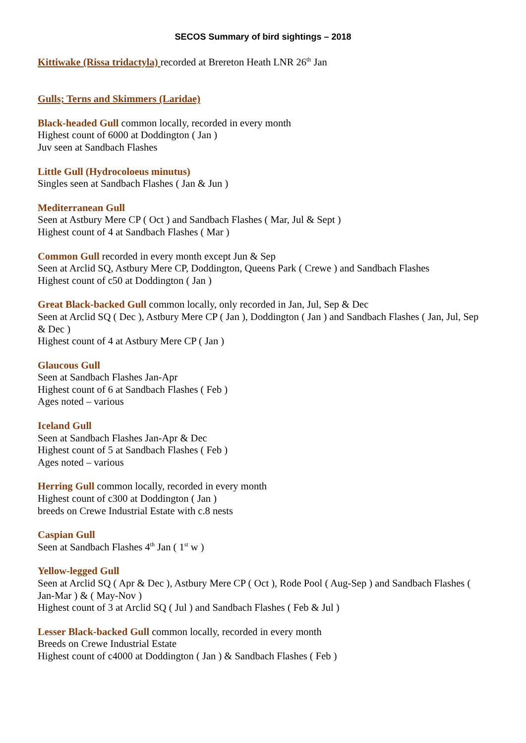SECOS Summary of bird sightings – 2018
Kittiwake (Rissa tridactyla) recorded at Brereton Heath LNR 26<sup>th</sup> Jan
Gulls; Terns and Skimmers (Laridae)
Black-headed Gull common locally, recorded in every month
Highest count of 6000 at Doddington ( Jan )
Juv seen at Sandbach Flashes
Little Gull (Hydrocoloeus minutus)
Singles seen at Sandbach Flashes ( Jan & Jun )
Mediterranean Gull
Seen at Astbury Mere CP ( Oct ) and Sandbach Flashes ( Mar, Jul & Sept )
Highest count of 4 at Sandbach Flashes ( Mar )
Common Gull recorded in every month except Jun & Sep
Seen at Arclid SQ, Astbury Mere CP, Doddington, Queens Park ( Crewe ) and Sandbach Flashes
Highest count of c50 at Doddington ( Jan )
Great Black-backed Gull common locally, only recorded in Jan, Jul, Sep & Dec
Seen at Arclid SQ ( Dec ), Astbury Mere CP ( Jan ), Doddington ( Jan ) and Sandbach Flashes ( Jan, Jul, Sep & Dec )
Highest count of 4 at Astbury Mere CP ( Jan )
Glaucous Gull
Seen at Sandbach Flashes Jan-Apr
Highest count of 6 at Sandbach Flashes ( Feb )
Ages noted – various
Iceland Gull
Seen at Sandbach Flashes Jan-Apr & Dec
Highest count of 5 at Sandbach Flashes ( Feb )
Ages noted – various
Herring Gull common locally, recorded in every month
Highest count of c300 at Doddington ( Jan )
breeds on Crewe Industrial Estate with c.8 nests
Caspian Gull
Seen at Sandbach Flashes 4<sup>th</sup> Jan ( 1<sup>st</sup> w )
Yellow-legged Gull
Seen at Arclid SQ ( Apr & Dec ), Astbury Mere CP ( Oct ), Rode Pool ( Aug-Sep ) and Sandbach Flashes ( Jan-Mar ) & ( May-Nov )
Highest count of 3 at Arclid SQ ( Jul ) and Sandbach Flashes ( Feb & Jul )
Lesser Black-backed Gull common locally, recorded in every month
Breeds on Crewe Industrial Estate
Highest count of c4000 at Doddington ( Jan ) & Sandbach Flashes ( Feb )